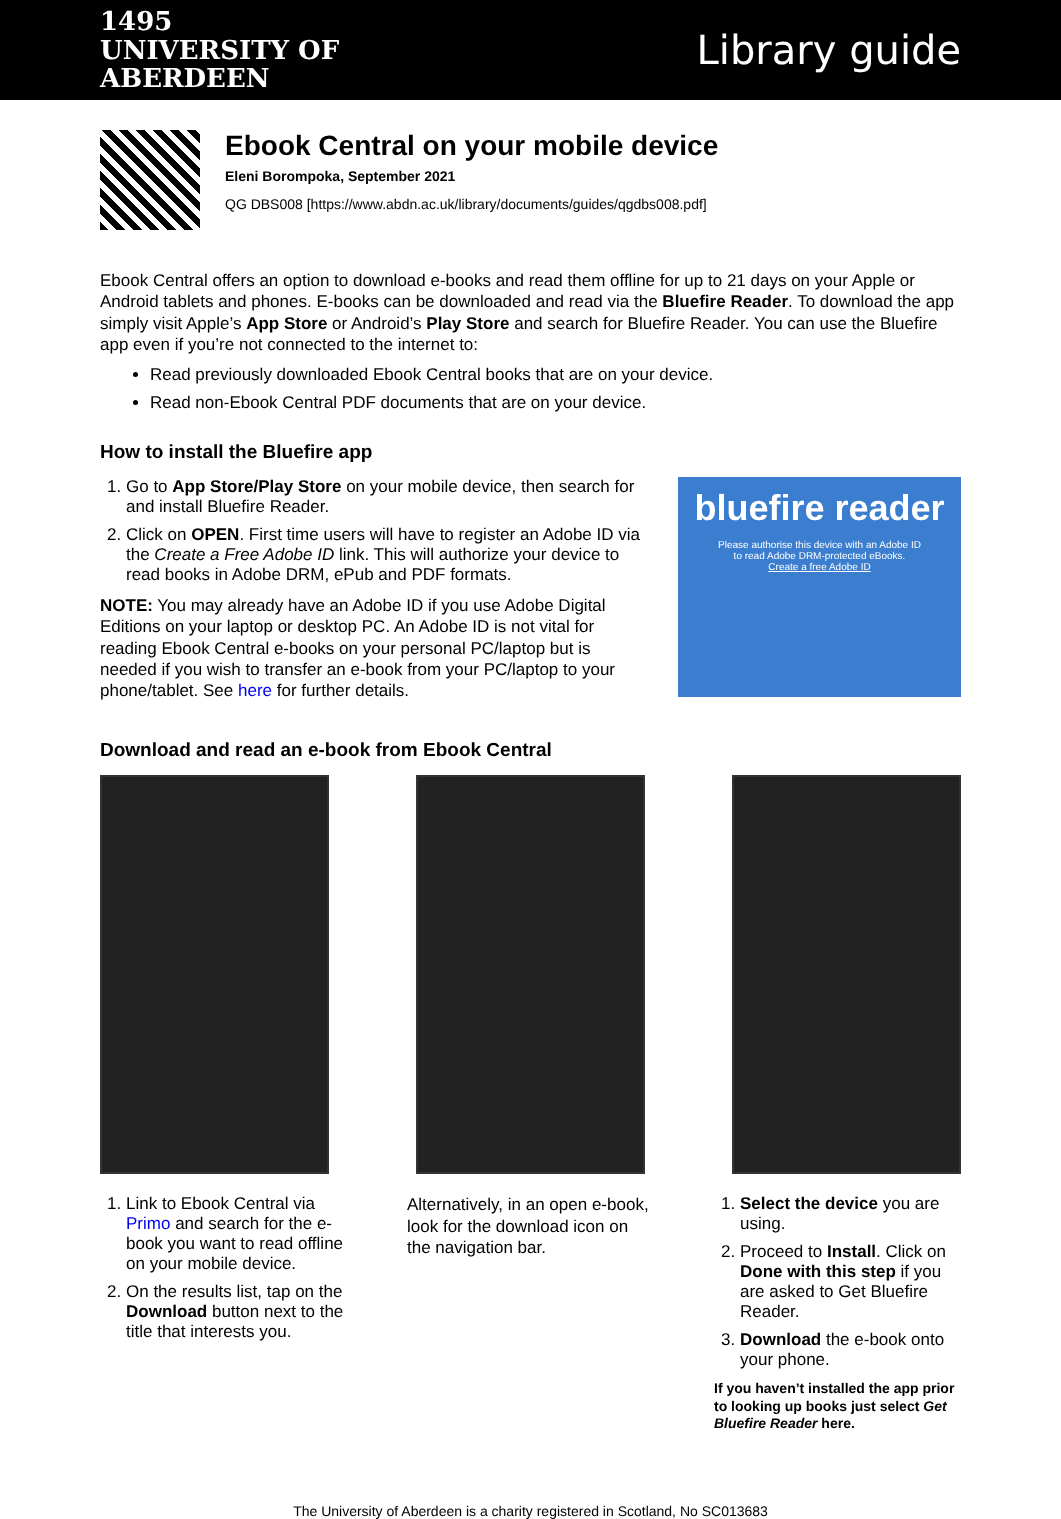1495
UNIVERSITY OF
ABERDEEN
Library guide
Ebook Central on your mobile device
Eleni Borompoka, September 2021
QG DBS008 [https://www.abdn.ac.uk/library/documents/guides/qgdbs008.pdf]
Ebook Central offers an option to download e-books and read them offline for up to 21 days on your Apple or Android tablets and phones. E-books can be downloaded and read via the Bluefire Reader. To download the app simply visit Apple’s App Store or Android’s Play Store and search for Bluefire Reader. You can use the Bluefire app even if you’re not connected to the internet to:
Read previously downloaded Ebook Central books that are on your device.
Read non-Ebook Central PDF documents that are on your device.
How to install the Bluefire app
1. Go to App Store/Play Store on your mobile device, then search for and install Bluefire Reader.
2. Click on OPEN. First time users will have to register an Adobe ID via the Create a Free Adobe ID link. This will authorize your device to read books in Adobe DRM, ePub and PDF formats.
NOTE: You may already have an Adobe ID if you use Adobe Digital Editions on your laptop or desktop PC. An Adobe ID is not vital for reading Ebook Central e-books on your personal PC/laptop but is needed if you wish to transfer an e-book from your PC/laptop to your phone/tablet. See here for further details.
bluefire reader
Please authorise this device with an Adobe ID
to read Adobe DRM-protected eBooks.
Create a free Adobe ID
Download and read an e-book from Ebook Central
1. Link to Ebook Central via Primo and search for the e-book you want to read offline on your mobile device.
2. On the results list, tap on the Download button next to the title that interests you.
Alternatively, in an open e-book, look for the download icon on the navigation bar.
1. Select the device you are using.
2. Proceed to Install. Click on Done with this step if you are asked to Get Bluefire Reader.
3. Download the e-book onto your phone.
If you haven’t installed the app prior to looking up books just select Get Bluefire Reader here.
The University of Aberdeen is a charity registered in Scotland, No SC013683